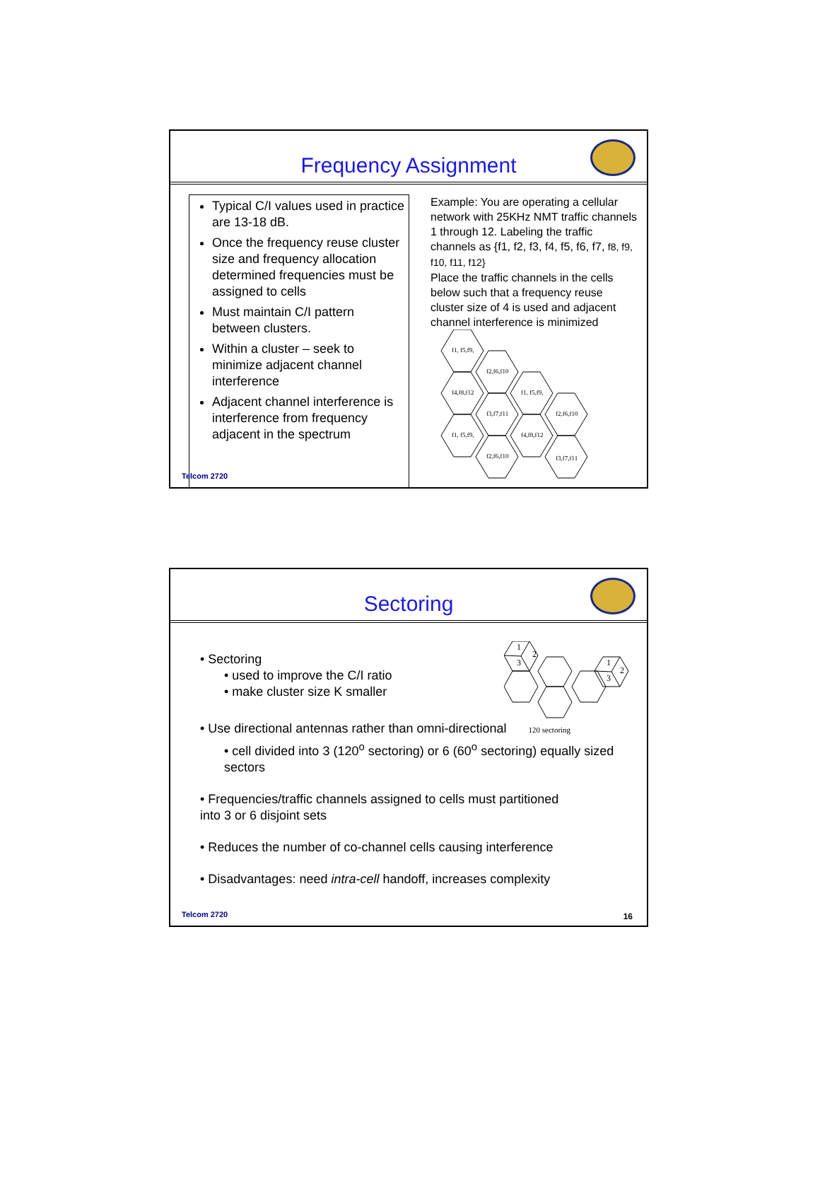Frequency Assignment
Typical C/I values used in practice are 13-18 dB.
Once the frequency reuse cluster size and frequency allocation determined frequencies must be assigned to cells
Must maintain C/I pattern between clusters.
Within a cluster – seek to minimize adjacent channel interference
Adjacent channel interference is interference from frequency adjacent in the spectrum
Example: You are operating a cellular network with 25KHz NMT traffic channels 1 through 12. Labeling the traffic channels as {f1, f2, f3, f4, f5, f6, f7, f8, f9, f10, f11, f12}
Place the traffic channels in the cells below such that a frequency reuse cluster size of 4 is used and adjacent channel interference is minimized
f1, f5,f9,
f2,f6,f10
f4,f8,f12
f1, f5,f9,
f3,f7,f11
f2,f6,f10
f1, f5,f9,
f4,f8,f12
f2,f6,f10
f3,f7,f11
Telcom 2720
Sectoring
• Sectoring
• used to improve the C/I ratio
• make cluster size K smaller
1
2
3
1
2
3
• Use directional antennas rather than omni-directional 120 sectoring
• cell divided into 3 (120<sup>o</sup> sectoring) or 6 (60<sup>o</sup> sectoring) equally sized sectors
• Frequencies/traffic channels assigned to cells must partitioned
into 3 or 6 disjoint sets
• Reduces the number of co-channel cells causing interference
• Disadvantages: need intra-cell handoff, increases complexity
Telcom 2720 16